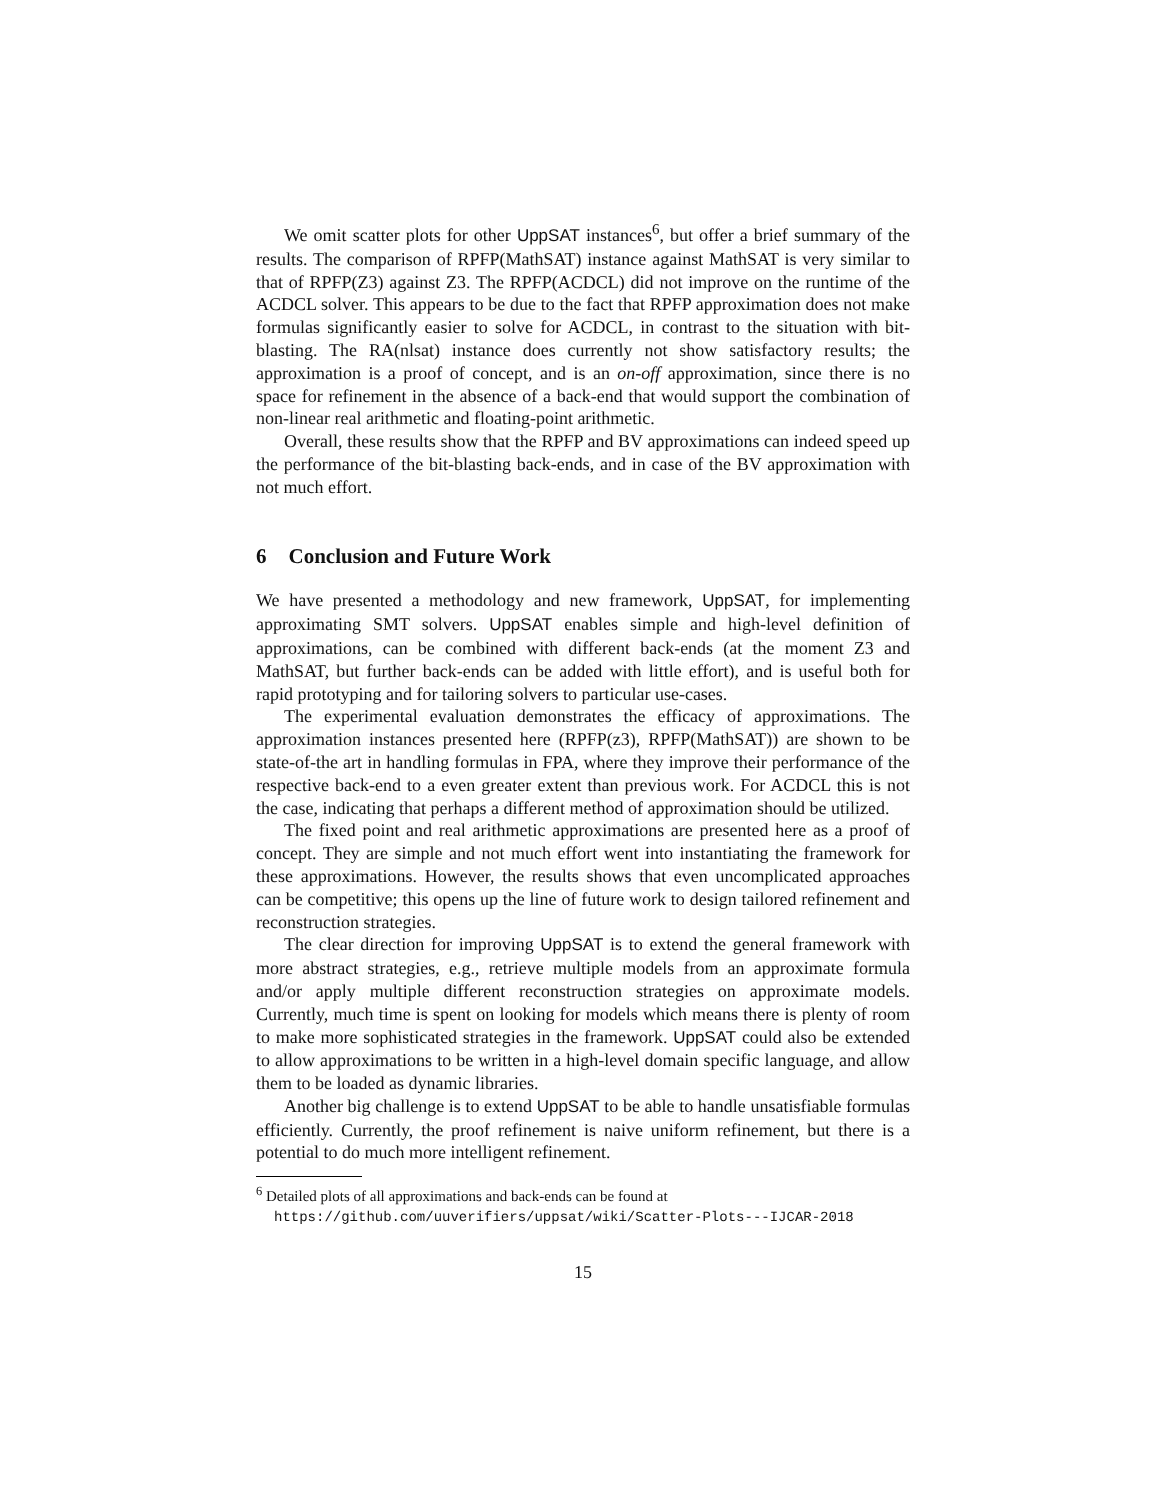We omit scatter plots for other UppSAT instances<sup>6</sup>, but offer a brief summary of the results. The comparison of RPFP(MathSAT) instance against MathSAT is very similar to that of RPFP(Z3) against Z3. The RPFP(ACDCL) did not improve on the runtime of the ACDCL solver. This appears to be due to the fact that RPFP approximation does not make formulas significantly easier to solve for ACDCL, in contrast to the situation with bit-blasting. The RA(nlsat) instance does currently not show satisfactory results; the approximation is a proof of concept, and is an on-off approximation, since there is no space for refinement in the absence of a back-end that would support the combination of non-linear real arithmetic and floating-point arithmetic.
Overall, these results show that the RPFP and BV approximations can indeed speed up the performance of the bit-blasting back-ends, and in case of the BV approximation with not much effort.
6 Conclusion and Future Work
We have presented a methodology and new framework, UppSAT, for implementing approximating SMT solvers. UppSAT enables simple and high-level definition of approximations, can be combined with different back-ends (at the moment Z3 and MathSAT, but further back-ends can be added with little effort), and is useful both for rapid prototyping and for tailoring solvers to particular use-cases.
The experimental evaluation demonstrates the efficacy of approximations. The approximation instances presented here (RPFP(z3), RPFP(MathSAT)) are shown to be state-of-the art in handling formulas in FPA, where they improve their performance of the respective back-end to a even greater extent than previous work. For ACDCL this is not the case, indicating that perhaps a different method of approximation should be utilized.
The fixed point and real arithmetic approximations are presented here as a proof of concept. They are simple and not much effort went into instantiating the framework for these approximations. However, the results shows that even uncomplicated approaches can be competitive; this opens up the line of future work to design tailored refinement and reconstruction strategies.
The clear direction for improving UppSAT is to extend the general framework with more abstract strategies, e.g., retrieve multiple models from an approximate formula and/or apply multiple different reconstruction strategies on approximate models. Currently, much time is spent on looking for models which means there is plenty of room to make more sophisticated strategies in the framework. UppSAT could also be extended to allow approximations to be written in a high-level domain specific language, and allow them to be loaded as dynamic libraries.
Another big challenge is to extend UppSAT to be able to handle unsatisfiable formulas efficiently. Currently, the proof refinement is naive uniform refinement, but there is a potential to do much more intelligent refinement.
<sup>6</sup> Detailed plots of all approximations and back-ends can be found at
https://github.com/uuverifiers/uppsat/wiki/Scatter-Plots---IJCAR-2018
15